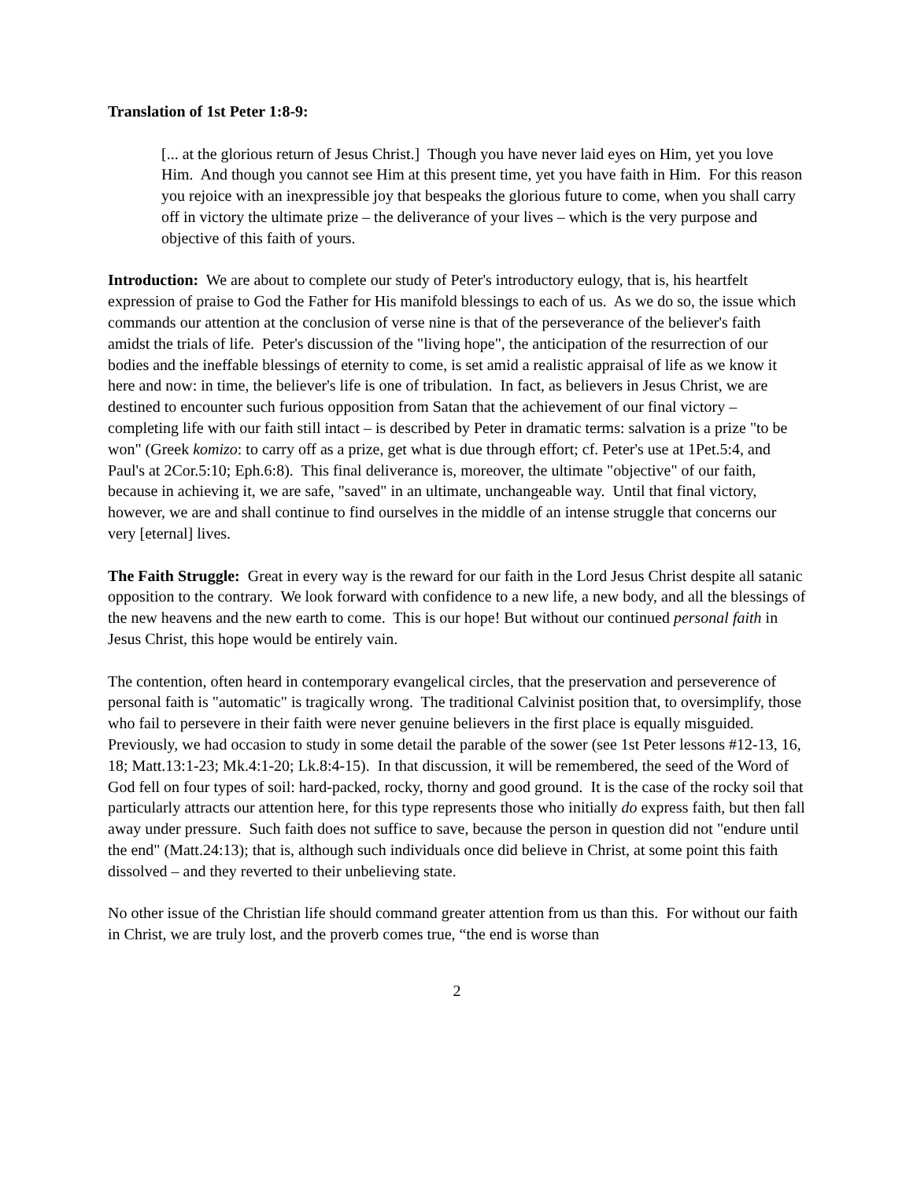Translation of 1st Peter 1:8-9:
[... at the glorious return of Jesus Christ.] Though you have never laid eyes on Him, yet you love Him. And though you cannot see Him at this present time, yet you have faith in Him. For this reason you rejoice with an inexpressible joy that bespeaks the glorious future to come, when you shall carry off in victory the ultimate prize – the deliverance of your lives – which is the very purpose and objective of this faith of yours.
Introduction: We are about to complete our study of Peter's introductory eulogy, that is, his heartfelt expression of praise to God the Father for His manifold blessings to each of us. As we do so, the issue which commands our attention at the conclusion of verse nine is that of the perseverance of the believer's faith amidst the trials of life. Peter's discussion of the "living hope", the anticipation of the resurrection of our bodies and the ineffable blessings of eternity to come, is set amid a realistic appraisal of life as we know it here and now: in time, the believer's life is one of tribulation. In fact, as believers in Jesus Christ, we are destined to encounter such furious opposition from Satan that the achievement of our final victory – completing life with our faith still intact – is described by Peter in dramatic terms: salvation is a prize "to be won" (Greek komizo: to carry off as a prize, get what is due through effort; cf. Peter's use at 1Pet.5:4, and Paul's at 2Cor.5:10; Eph.6:8). This final deliverance is, moreover, the ultimate "objective" of our faith, because in achieving it, we are safe, "saved" in an ultimate, unchangeable way. Until that final victory, however, we are and shall continue to find ourselves in the middle of an intense struggle that concerns our very [eternal] lives.
The Faith Struggle: Great in every way is the reward for our faith in the Lord Jesus Christ despite all satanic opposition to the contrary. We look forward with confidence to a new life, a new body, and all the blessings of the new heavens and the new earth to come. This is our hope! But without our continued personal faith in Jesus Christ, this hope would be entirely vain.
The contention, often heard in contemporary evangelical circles, that the preservation and perseverence of personal faith is "automatic" is tragically wrong. The traditional Calvinist position that, to oversimplify, those who fail to persevere in their faith were never genuine believers in the first place is equally misguided. Previously, we had occasion to study in some detail the parable of the sower (see 1st Peter lessons #12-13, 16, 18; Matt.13:1-23; Mk.4:1-20; Lk.8:4-15). In that discussion, it will be remembered, the seed of the Word of God fell on four types of soil: hard-packed, rocky, thorny and good ground. It is the case of the rocky soil that particularly attracts our attention here, for this type represents those who initially do express faith, but then fall away under pressure. Such faith does not suffice to save, because the person in question did not "endure until the end" (Matt.24:13); that is, although such individuals once did believe in Christ, at some point this faith dissolved – and they reverted to their unbelieving state.
No other issue of the Christian life should command greater attention from us than this. For without our faith in Christ, we are truly lost, and the proverb comes true, “the end is worse than
2